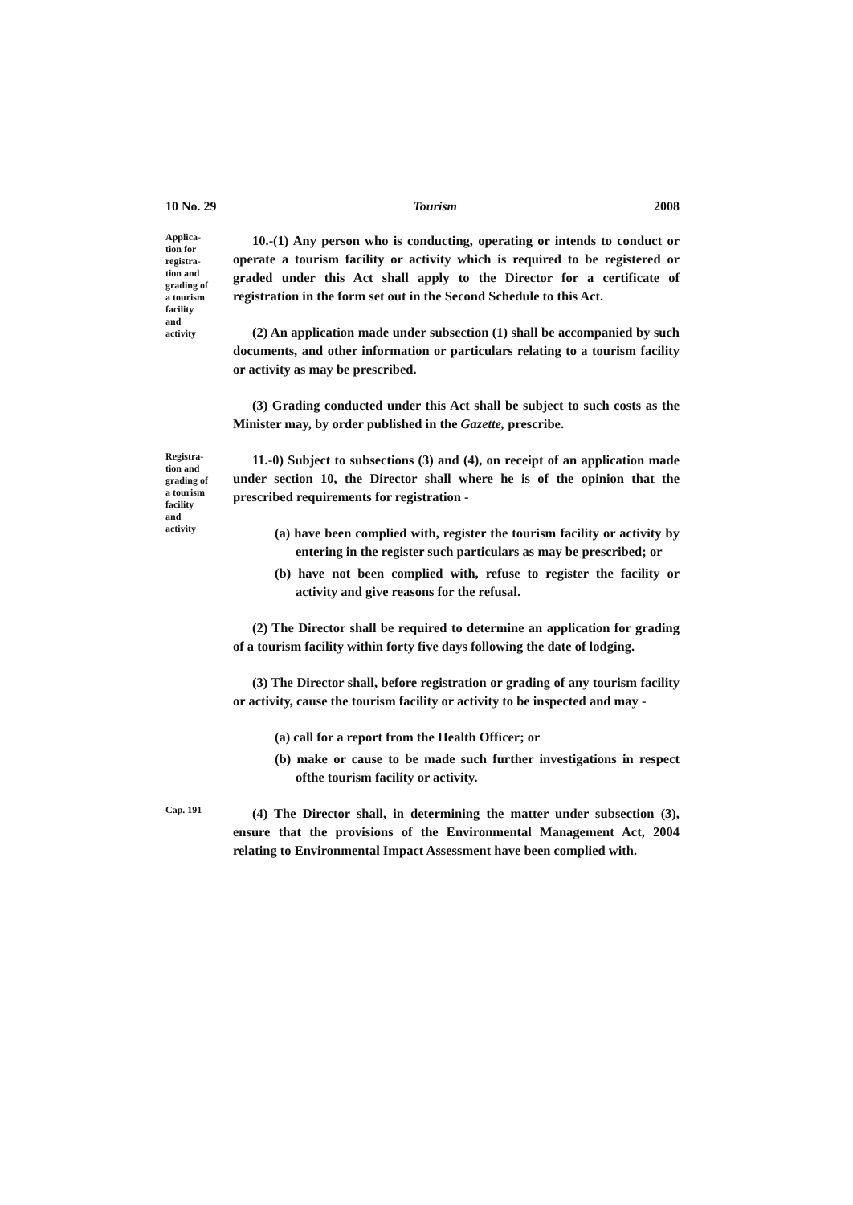10 No. 29 Tourism 2008
Applica-
tion for
registra-
tion and
grading of
a tourism
facility
and
activity
10.-(1) Any person who is conducting, operating or intends to conduct or operate a tourism facility or activity which is required to be registered or graded under this Act shall apply to the Director for a certificate of registration in the form set out in the Second Schedule to this Act.
(2) An application made under subsection (1) shall be accompanied by such documents, and other information or particulars relating to a tourism facility or activity as may be prescribed.
(3) Grading conducted under this Act shall be subject to such costs as the Minister may, by order published in the Gazette, prescribe.
Registra-
tion and
grading of
a tourism
facility
and
activity
11.-0) Subject to subsections (3) and (4), on receipt of an application made under section 10, the Director shall where he is of the opinion that the prescribed requirements for registration -
(a) have been complied with, register the tourism facility or activity by entering in the register such particulars as may be prescribed; or
(b) have not been complied with, refuse to register the facility or activity and give reasons for the refusal.
(2) The Director shall be required to determine an application for grading of a tourism facility within forty five days following the date of lodging.
(3) The Director shall, before registration or grading of any tourism facility or activity, cause the tourism facility or activity to be inspected and may -
(a) call for a report from the Health Officer; or
(b) make or cause to be made such further investigations in respect ofthe tourism facility or activity.
Cap. 191
(4) The Director shall, in determining the matter under subsection (3), ensure that the provisions of the Environmental Management Act, 2004 relating to Environmental Impact Assessment have been complied with.